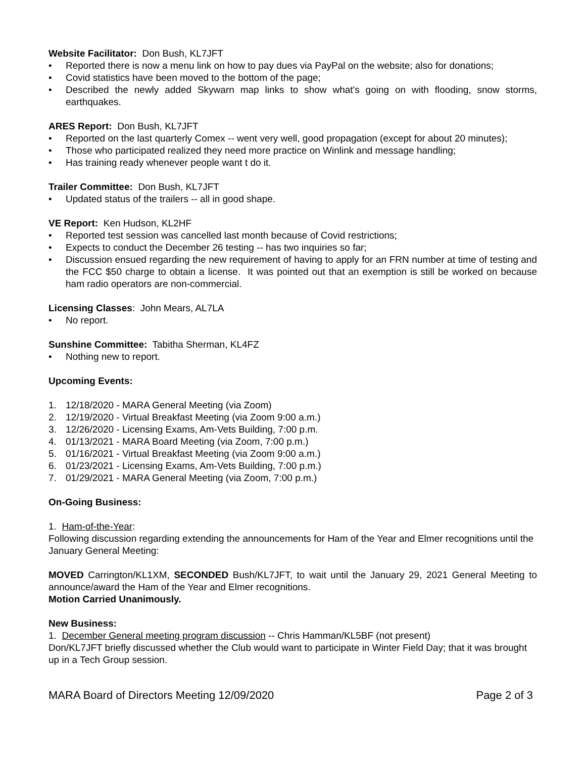Website Facilitator: Don Bush, KL7JFT
• Reported there is now a menu link on how to pay dues via PayPal on the website; also for donations;
• Covid statistics have been moved to the bottom of the page;
• Described the newly added Skywarn map links to show what's going on with flooding, snow storms, earthquakes.
ARES Report: Don Bush, KL7JFT
• Reported on the last quarterly Comex -- went very well, good propagation (except for about 20 minutes);
• Those who participated realized they need more practice on Winlink and message handling;
• Has training ready whenever people want t do it.
Trailer Committee: Don Bush, KL7JFT
• Updated status of the trailers -- all in good shape.
VE Report: Ken Hudson, KL2HF
• Reported test session was cancelled last month because of Covid restrictions;
• Expects to conduct the December 26 testing -- has two inquiries so far;
• Discussion ensued regarding the new requirement of having to apply for an FRN number at time of testing and the FCC $50 charge to obtain a license. It was pointed out that an exemption is still be worked on because ham radio operators are non-commercial.
Licensing Classes: John Mears, AL7LA
• No report.
Sunshine Committee: Tabitha Sherman, KL4FZ
• Nothing new to report.
Upcoming Events:
1. 12/18/2020 - MARA General Meeting (via Zoom)
2. 12/19/2020 - Virtual Breakfast Meeting (via Zoom 9:00 a.m.)
3. 12/26/2020 - Licensing Exams, Am-Vets Building, 7:00 p.m.
4. 01/13/2021 - MARA Board Meeting (via Zoom, 7:00 p.m.)
5. 01/16/2021 - Virtual Breakfast Meeting (via Zoom 9:00 a.m.)
6. 01/23/2021 - Licensing Exams, Am-Vets Building, 7:00 p.m.)
7. 01/29/2021 - MARA General Meeting (via Zoom, 7:00 p.m.)
On-Going Business:
1. Ham-of-the-Year:
Following discussion regarding extending the announcements for Ham of the Year and Elmer recognitions until the January General Meeting:
MOVED Carrington/KL1XM, SECONDED Bush/KL7JFT, to wait until the January 29, 2021 General Meeting to announce/award the Ham of the Year and Elmer recognitions.
Motion Carried Unanimously.
New Business:
1. December General meeting program discussion -- Chris Hamman/KL5BF (not present)
Don/KL7JFT briefly discussed whether the Club would want to participate in Winter Field Day; that it was brought up in a Tech Group session.
MARA Board of Directors Meeting 12/09/2020 Page 2 of 3